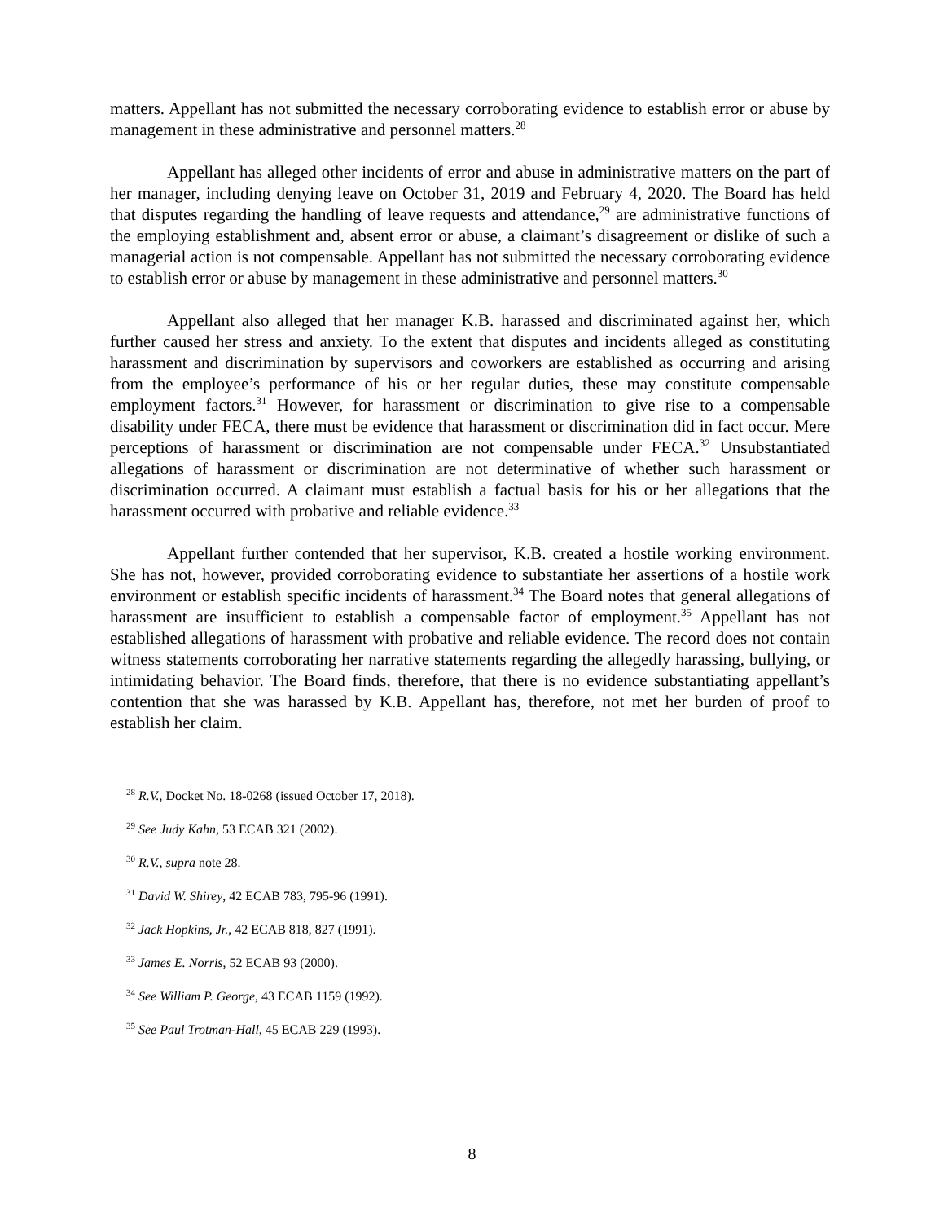matters. Appellant has not submitted the necessary corroborating evidence to establish error or abuse by management in these administrative and personnel matters.<sup>28</sup>
Appellant has alleged other incidents of error and abuse in administrative matters on the part of her manager, including denying leave on October 31, 2019 and February 4, 2020. The Board has held that disputes regarding the handling of leave requests and attendance,<sup>29</sup> are administrative functions of the employing establishment and, absent error or abuse, a claimant’s disagreement or dislike of such a managerial action is not compensable. Appellant has not submitted the necessary corroborating evidence to establish error or abuse by management in these administrative and personnel matters.<sup>30</sup>
Appellant also alleged that her manager K.B. harassed and discriminated against her, which further caused her stress and anxiety. To the extent that disputes and incidents alleged as constituting harassment and discrimination by supervisors and coworkers are established as occurring and arising from the employee’s performance of his or her regular duties, these may constitute compensable employment factors.<sup>31</sup> However, for harassment or discrimination to give rise to a compensable disability under FECA, there must be evidence that harassment or discrimination did in fact occur. Mere perceptions of harassment or discrimination are not compensable under FECA.<sup>32</sup> Unsubstantiated allegations of harassment or discrimination are not determinative of whether such harassment or discrimination occurred. A claimant must establish a factual basis for his or her allegations that the harassment occurred with probative and reliable evidence.<sup>33</sup>
Appellant further contended that her supervisor, K.B. created a hostile working environment. She has not, however, provided corroborating evidence to substantiate her assertions of a hostile work environment or establish specific incidents of harassment.<sup>34</sup> The Board notes that general allegations of harassment are insufficient to establish a compensable factor of employment.<sup>35</sup> Appellant has not established allegations of harassment with probative and reliable evidence. The record does not contain witness statements corroborating her narrative statements regarding the allegedly harassing, bullying, or intimidating behavior. The Board finds, therefore, that there is no evidence substantiating appellant’s contention that she was harassed by K.B. Appellant has, therefore, not met her burden of proof to establish her claim.
<sup>28</sup> R.V., Docket No. 18-0268 (issued October 17, 2018).
<sup>29</sup> See Judy Kahn, 53 ECAB 321 (2002).
<sup>30</sup> R.V., supra note 28.
<sup>31</sup> David W. Shirey, 42 ECAB 783, 795-96 (1991).
<sup>32</sup> Jack Hopkins, Jr., 42 ECAB 818, 827 (1991).
<sup>33</sup> James E. Norris, 52 ECAB 93 (2000).
<sup>34</sup> See William P. George, 43 ECAB 1159 (1992).
<sup>35</sup> See Paul Trotman-Hall, 45 ECAB 229 (1993).
8